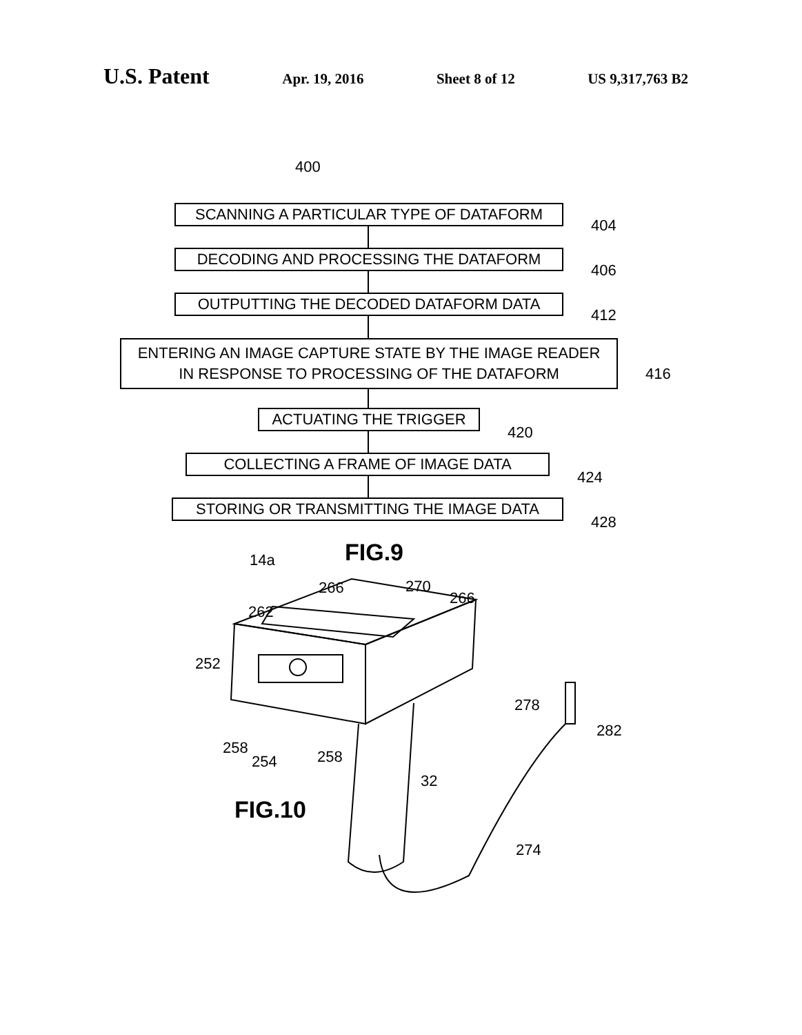U.S. Patent
Apr. 19, 2016 Sheet 8 of 12 US 9,317,763 B2
400
SCANNING A PARTICULAR TYPE OF DATAFORM
404
DECODING AND PROCESSING THE DATAFORM
406
OUTPUTTING THE DECODED DATAFORM DATA
412
ENTERING AN IMAGE CAPTURE STATE BY THE IMAGE READER
IN RESPONSE TO PROCESSING OF THE DATAFORM
416
ACTUATING THE TRIGGER
420
COLLECTING A FRAME OF IMAGE DATA
424
STORING OR TRANSMITTING THE IMAGE DATA
428
FIG.9
14a
266 270
266
262
252
278
282
258
254 258
32
FIG.10
274